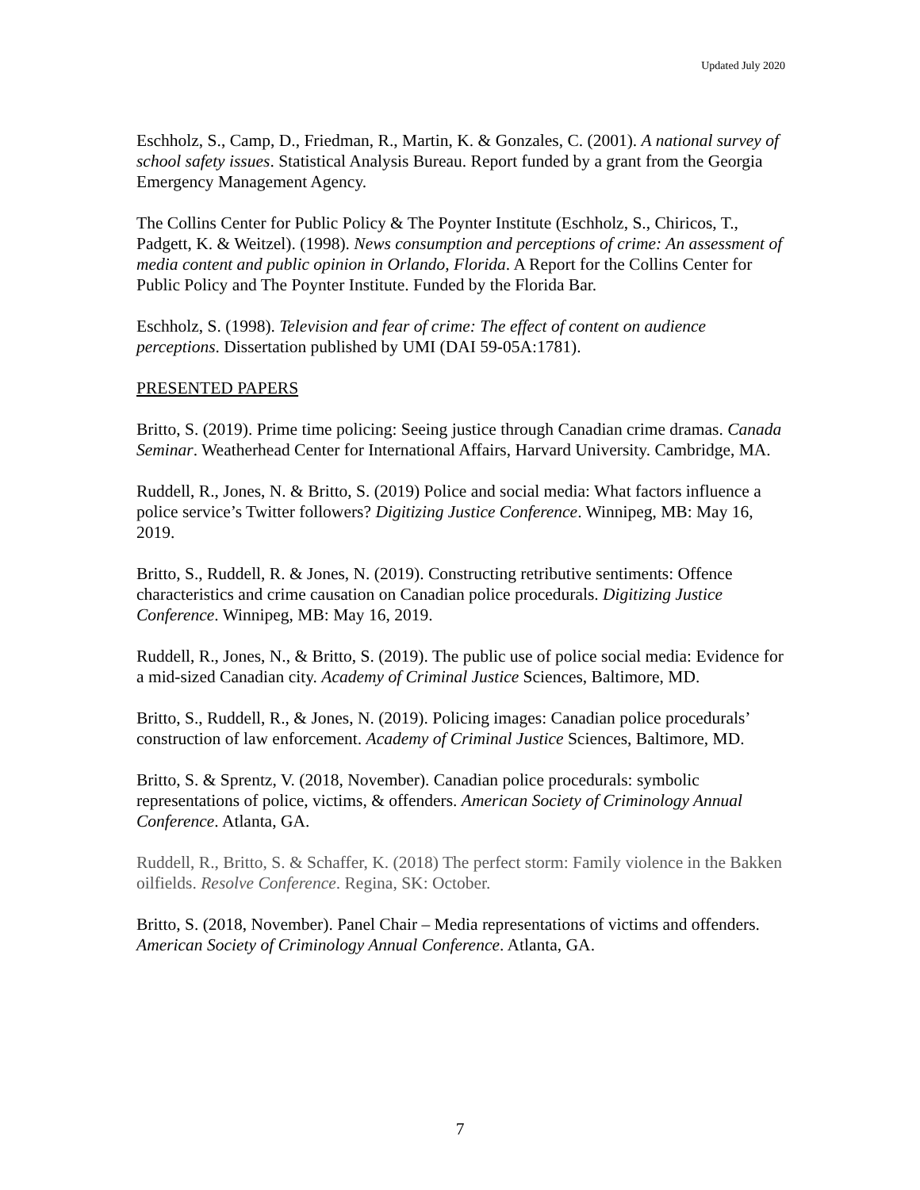Updated July 2020
Eschholz, S., Camp, D., Friedman, R., Martin, K. & Gonzales, C. (2001). A national survey of school safety issues. Statistical Analysis Bureau. Report funded by a grant from the Georgia Emergency Management Agency.
The Collins Center for Public Policy & The Poynter Institute (Eschholz, S., Chiricos, T., Padgett, K. & Weitzel). (1998). News consumption and perceptions of crime: An assessment of media content and public opinion in Orlando, Florida. A Report for the Collins Center for Public Policy and The Poynter Institute. Funded by the Florida Bar.
Eschholz, S. (1998). Television and fear of crime: The effect of content on audience perceptions. Dissertation published by UMI (DAI 59-05A:1781).
PRESENTED PAPERS
Britto, S. (2019). Prime time policing: Seeing justice through Canadian crime dramas. Canada Seminar. Weatherhead Center for International Affairs, Harvard University. Cambridge, MA.
Ruddell, R., Jones, N. & Britto, S. (2019) Police and social media: What factors influence a police service’s Twitter followers? Digitizing Justice Conference. Winnipeg, MB: May 16, 2019.
Britto, S., Ruddell, R. & Jones, N. (2019). Constructing retributive sentiments: Offence characteristics and crime causation on Canadian police procedurals. Digitizing Justice Conference. Winnipeg, MB: May 16, 2019.
Ruddell, R., Jones, N., & Britto, S. (2019). The public use of police social media: Evidence for a mid-sized Canadian city. Academy of Criminal Justice Sciences, Baltimore, MD.
Britto, S., Ruddell, R., & Jones, N. (2019). Policing images: Canadian police procedurals’ construction of law enforcement. Academy of Criminal Justice Sciences, Baltimore, MD.
Britto, S. & Sprentz, V. (2018, November). Canadian police procedurals: symbolic representations of police, victims, & offenders. American Society of Criminology Annual Conference. Atlanta, GA.
Ruddell, R., Britto, S. & Schaffer, K. (2018) The perfect storm: Family violence in the Bakken oilfields. Resolve Conference. Regina, SK: October.
Britto, S. (2018, November). Panel Chair – Media representations of victims and offenders. American Society of Criminology Annual Conference. Atlanta, GA.
7